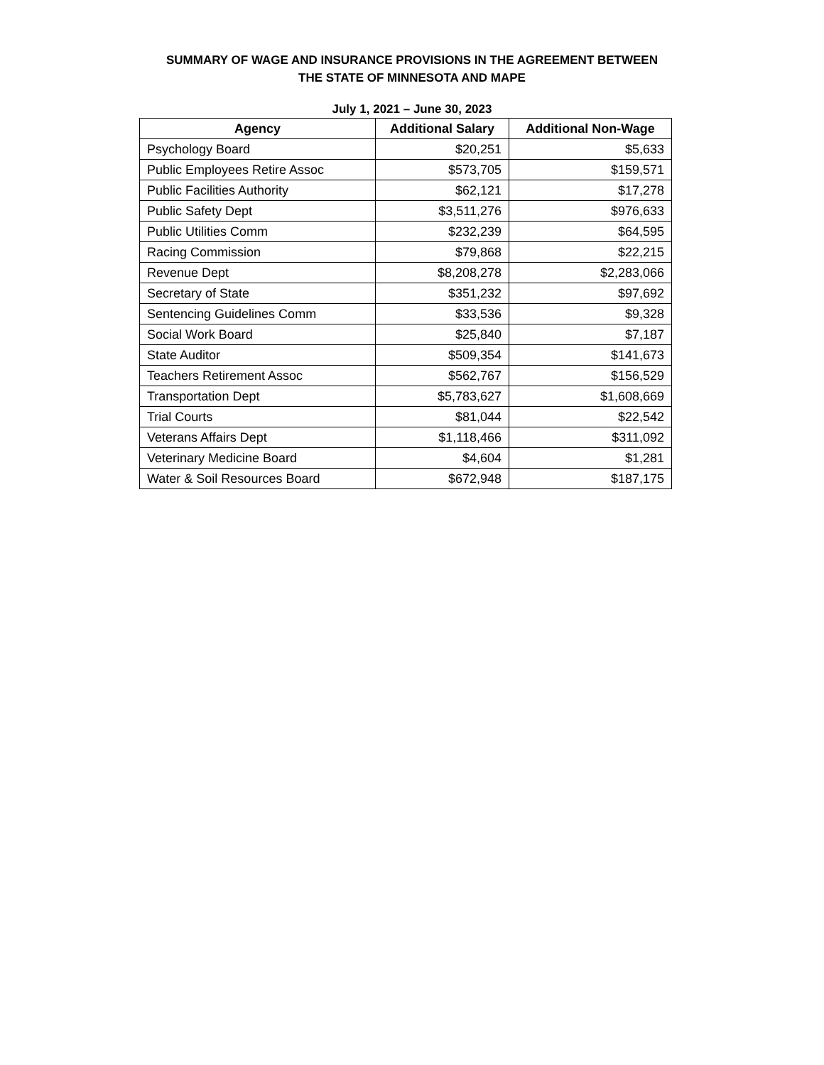SUMMARY OF WAGE AND INSURANCE PROVISIONS IN THE AGREEMENT BETWEEN
THE STATE OF MINNESOTA AND MAPE
July 1, 2021 – June 30, 2023
| Agency | Additional Salary | Additional Non-Wage |
| --- | --- | --- |
| Psychology Board | $20,251 | $5,633 |
| Public Employees Retire Assoc | $573,705 | $159,571 |
| Public Facilities Authority | $62,121 | $17,278 |
| Public Safety Dept | $3,511,276 | $976,633 |
| Public Utilities Comm | $232,239 | $64,595 |
| Racing Commission | $79,868 | $22,215 |
| Revenue Dept | $8,208,278 | $2,283,066 |
| Secretary of State | $351,232 | $97,692 |
| Sentencing Guidelines Comm | $33,536 | $9,328 |
| Social Work Board | $25,840 | $7,187 |
| State Auditor | $509,354 | $141,673 |
| Teachers Retirement Assoc | $562,767 | $156,529 |
| Transportation Dept | $5,783,627 | $1,608,669 |
| Trial Courts | $81,044 | $22,542 |
| Veterans Affairs Dept | $1,118,466 | $311,092 |
| Veterinary Medicine Board | $4,604 | $1,281 |
| Water & Soil Resources Board | $672,948 | $187,175 |